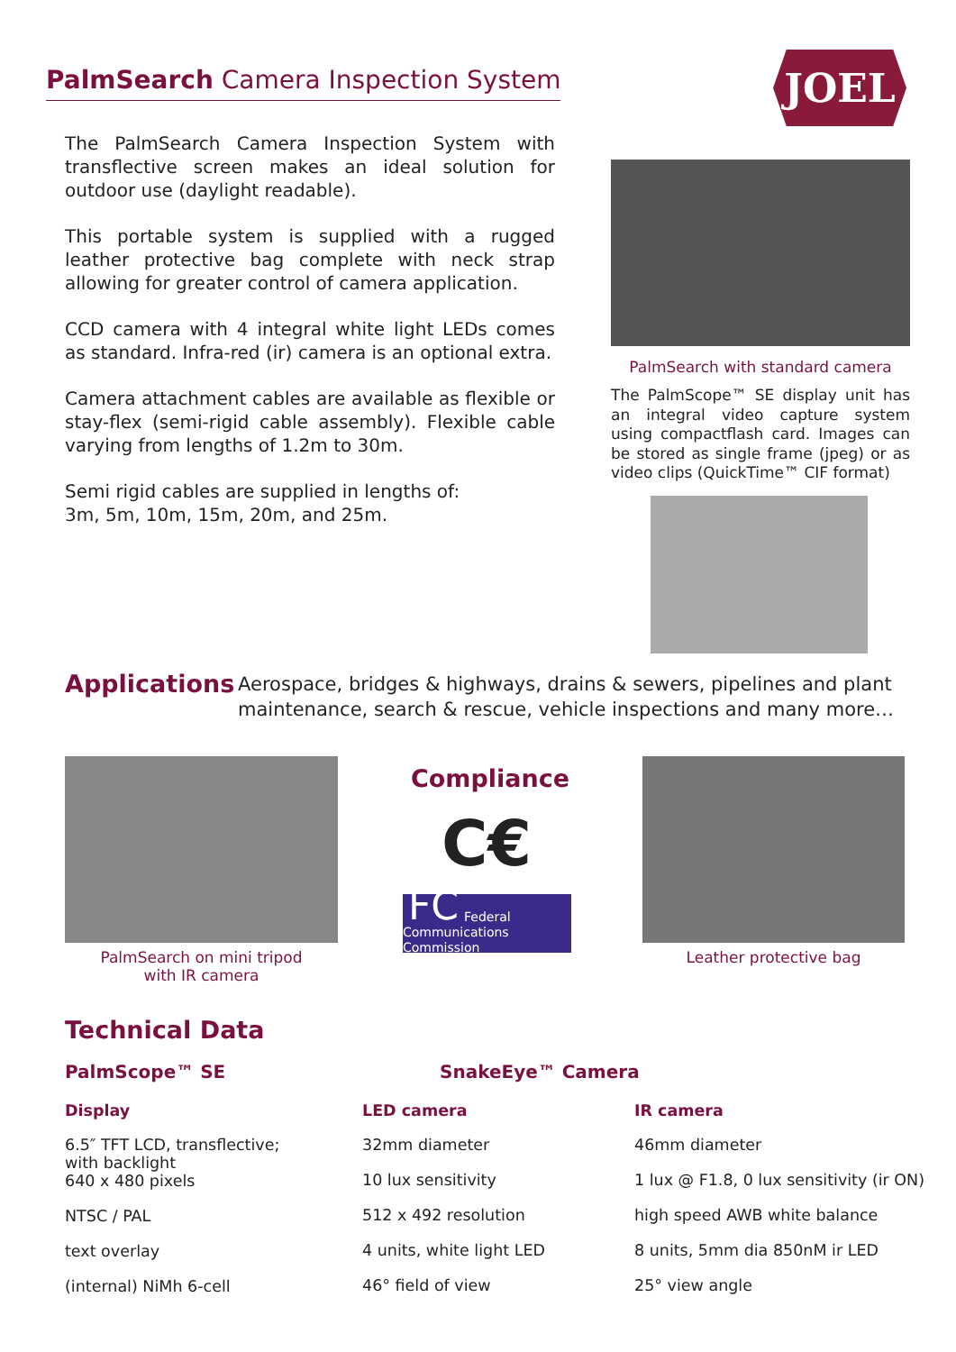PalmSearch Camera Inspection System
JOEL
The PalmSearch Camera Inspection System with transflective screen makes an ideal solution for outdoor use (daylight readable).
This portable system is supplied with a rugged leather protective bag complete with neck strap allowing for greater control of camera application.
CCD camera with 4 integral white light LEDs comes as standard. Infra-red (ir) camera is an optional extra.
Camera attachment cables are available as flexible or stay-flex (semi-rigid cable assembly). Flexible cable varying from lengths of 1.2m to 30m.
Semi rigid cables are supplied in lengths of:
3m, 5m, 10m, 15m, 20m, and 25m.
PalmSearch with standard camera
The PalmScope™ SE display unit has an integral video capture system using compactflash card. Images can be stored as single frame (jpeg) or as video clips (QuickTime™ CIF format)
Applications Aerospace, bridges & highways, drains & sewers, pipelines and plant
maintenance, search & rescue, vehicle inspections and many more…
PalmSearch on mini tripod
with IR camera
Compliance
C€
FC
Federal Communications Commission
Leather protective bag
Technical Data
PalmScope™ SE SnakeEye™ Camera
Display
6.5″ TFT LCD, transflective;
with backlight
640 x 480 pixels
NTSC / PAL
text overlay
(internal) NiMh 6-cell
LED camera
32mm diameter
10 lux sensitivity
512 x 492 resolution
4 units, white light LED
46° field of view
IR camera
46mm diameter
1 lux @ F1.8, 0 lux sensitivity (ir ON)
high speed AWB white balance
8 units, 5mm dia 850nM ir LED
25° view angle